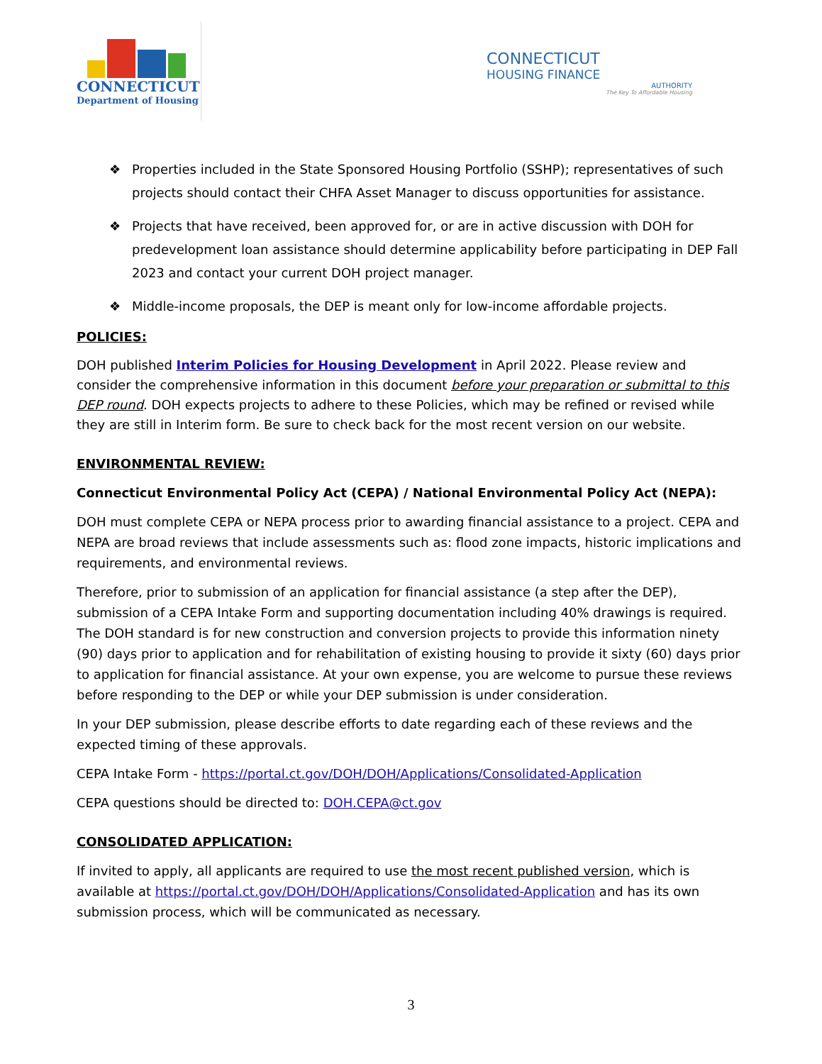CONNECTICUT
Department of Housing
CONNECTICUT
HOUSING FINANCE
AUTHORITY
The Key To Affordable Housing
❖ Properties included in the State Sponsored Housing Portfolio (SSHP); representatives of such projects should contact their CHFA Asset Manager to discuss opportunities for assistance.
❖ Projects that have received, been approved for, or are in active discussion with DOH for predevelopment loan assistance should determine applicability before participating in DEP Fall 2023 and contact your current DOH project manager.
❖ Middle-income proposals, the DEP is meant only for low-income affordable projects.
POLICIES:
DOH published Interim Policies for Housing Development in April 2022. Please review and consider the comprehensive information in this document before your preparation or submittal to this DEP round. DOH expects projects to adhere to these Policies, which may be refined or revised while they are still in Interim form. Be sure to check back for the most recent version on our website.
ENVIRONMENTAL REVIEW:
Connecticut Environmental Policy Act (CEPA) / National Environmental Policy Act (NEPA):
DOH must complete CEPA or NEPA process prior to awarding financial assistance to a project. CEPA and NEPA are broad reviews that include assessments such as: flood zone impacts, historic implications and requirements, and environmental reviews.
Therefore, prior to submission of an application for financial assistance (a step after the DEP), submission of a CEPA Intake Form and supporting documentation including 40% drawings is required. The DOH standard is for new construction and conversion projects to provide this information ninety (90) days prior to application and for rehabilitation of existing housing to provide it sixty (60) days prior to application for financial assistance. At your own expense, you are welcome to pursue these reviews before responding to the DEP or while your DEP submission is under consideration.
In your DEP submission, please describe efforts to date regarding each of these reviews and the expected timing of these approvals.
CEPA Intake Form - https://portal.ct.gov/DOH/DOH/Applications/Consolidated-Application
CEPA questions should be directed to: DOH.CEPA@ct.gov
CONSOLIDATED APPLICATION:
If invited to apply, all applicants are required to use the most recent published version, which is available at https://portal.ct.gov/DOH/DOH/Applications/Consolidated-Application and has its own submission process, which will be communicated as necessary.
3